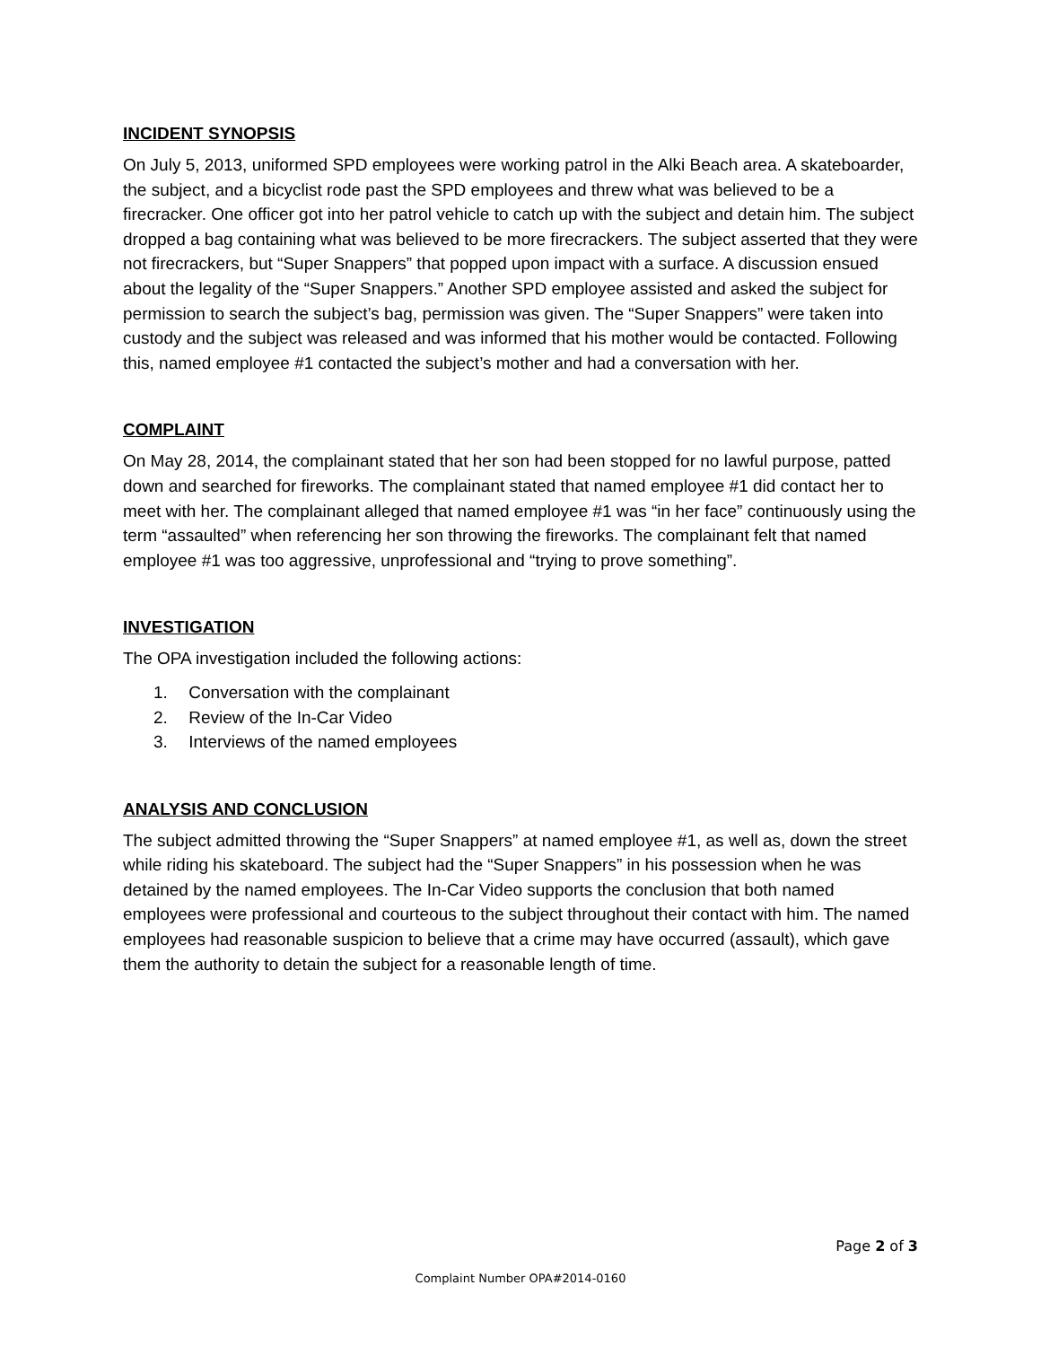INCIDENT SYNOPSIS
On July 5, 2013, uniformed SPD employees were working patrol in the Alki Beach area. A skateboarder, the subject, and a bicyclist rode past the SPD employees and threw what was believed to be a firecracker. One officer got into her patrol vehicle to catch up with the subject and detain him. The subject dropped a bag containing what was believed to be more firecrackers. The subject asserted that they were not firecrackers, but “Super Snappers” that popped upon impact with a surface. A discussion ensued about the legality of the “Super Snappers.” Another SPD employee assisted and asked the subject for permission to search the subject’s bag, permission was given. The “Super Snappers” were taken into custody and the subject was released and was informed that his mother would be contacted. Following this, named employee #1 contacted the subject’s mother and had a conversation with her.
COMPLAINT
On May 28, 2014, the complainant stated that her son had been stopped for no lawful purpose, patted down and searched for fireworks. The complainant stated that named employee #1 did contact her to meet with her. The complainant alleged that named employee #1 was “in her face” continuously using the term “assaulted” when referencing her son throwing the fireworks. The complainant felt that named employee #1 was too aggressive, unprofessional and “trying to prove something”.
INVESTIGATION
The OPA investigation included the following actions:
1. Conversation with the complainant
2. Review of the In-Car Video
3. Interviews of the named employees
ANALYSIS AND CONCLUSION
The subject admitted throwing the “Super Snappers” at named employee #1, as well as, down the street while riding his skateboard. The subject had the “Super Snappers” in his possession when he was detained by the named employees. The In-Car Video supports the conclusion that both named employees were professional and courteous to the subject throughout their contact with him. The named employees had reasonable suspicion to believe that a crime may have occurred (assault), which gave them the authority to detain the subject for a reasonable length of time.
Page 2 of 3
Complaint Number OPA#2014-0160